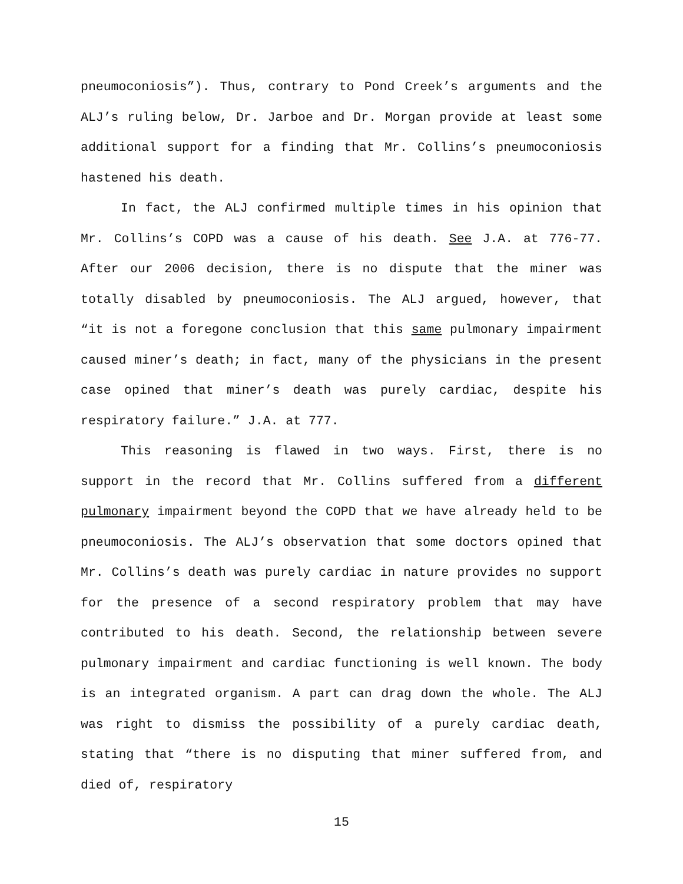pneumoconiosis”). Thus, contrary to Pond Creek’s arguments and the ALJ’s ruling below, Dr. Jarboe and Dr. Morgan provide at least some additional support for a finding that Mr. Collins’s pneumoconiosis hastened his death.
In fact, the ALJ confirmed multiple times in his opinion that Mr. Collins’s COPD was a cause of his death. See J.A. at 776-77. After our 2006 decision, there is no dispute that the miner was totally disabled by pneumoconiosis. The ALJ argued, however, that “it is not a foregone conclusion that this same pulmonary impairment caused miner’s death; in fact, many of the physicians in the present case opined that miner’s death was purely cardiac, despite his respiratory failure.” J.A. at 777.
This reasoning is flawed in two ways. First, there is no support in the record that Mr. Collins suffered from a different pulmonary impairment beyond the COPD that we have already held to be pneumoconiosis. The ALJ’s observation that some doctors opined that Mr. Collins’s death was purely cardiac in nature provides no support for the presence of a second respiratory problem that may have contributed to his death. Second, the relationship between severe pulmonary impairment and cardiac functioning is well known. The body is an integrated organism. A part can drag down the whole. The ALJ was right to dismiss the possibility of a purely cardiac death, stating that “there is no disputing that miner suffered from, and died of, respiratory
15